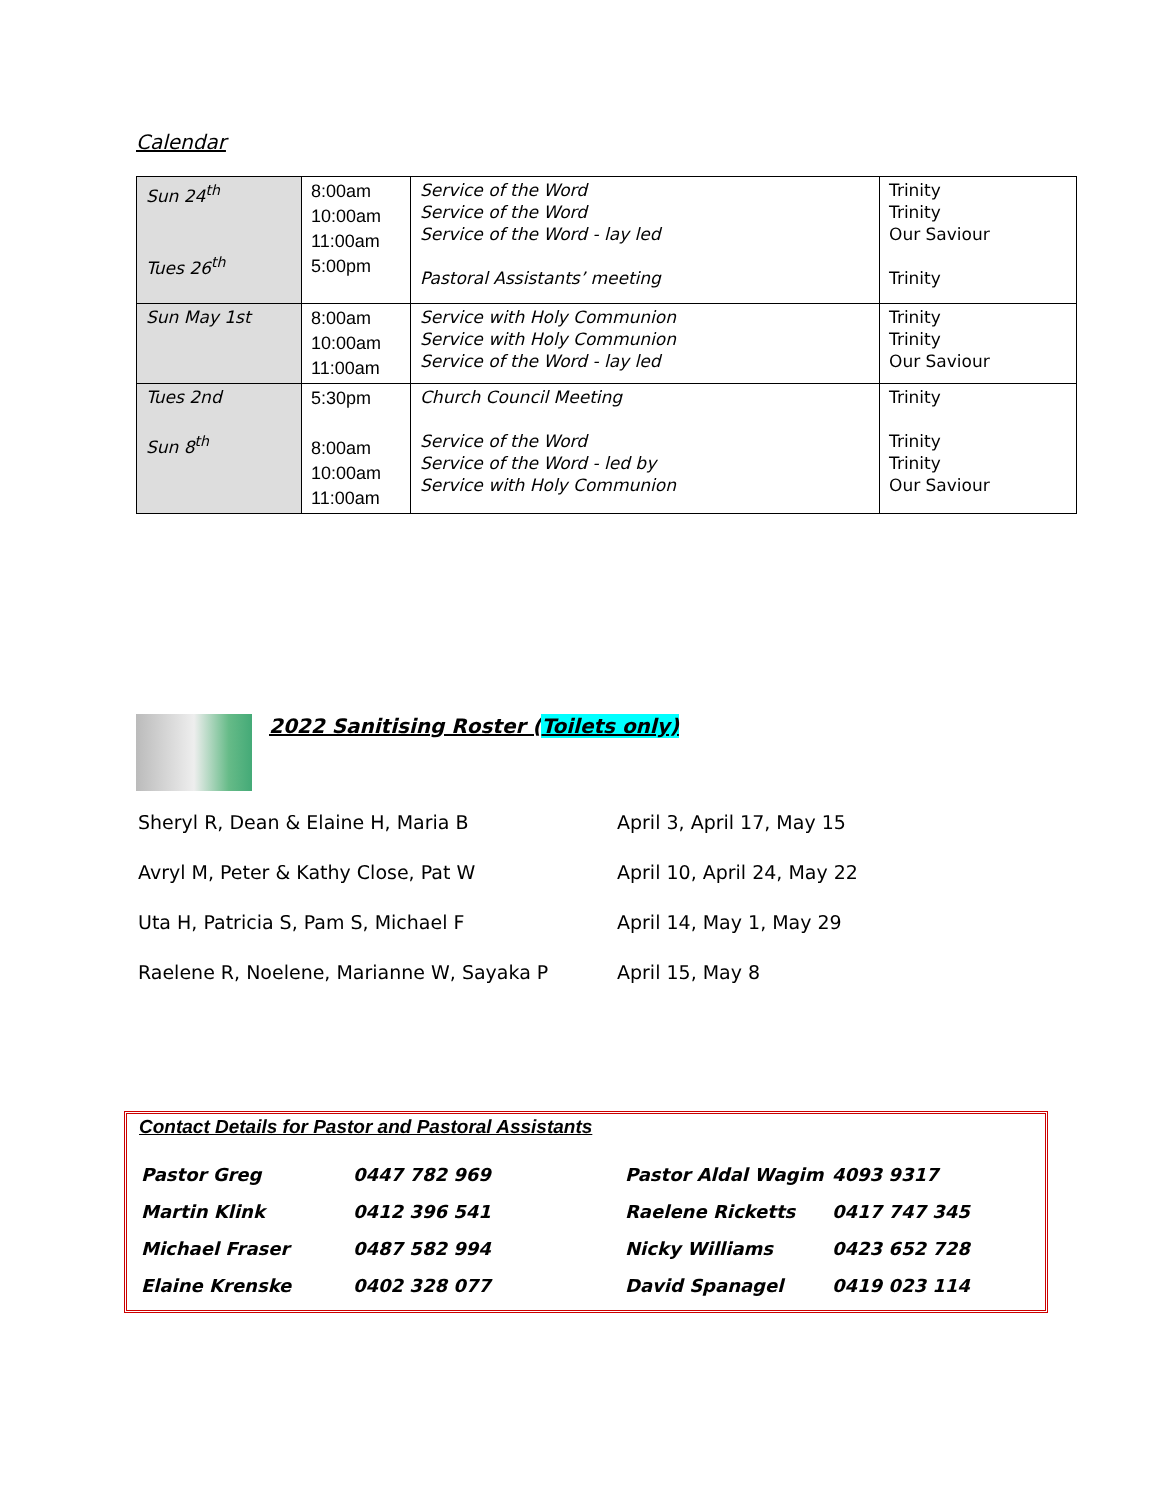Calendar
| Sun 24<sup>th</sup> Tues 26<sup>th</sup> | 8:00am 10:00am 11:00am 5:00pm | Service of the Word Service of the Word Service of the Word - lay led Pastoral Assistants’ meeting | Trinity Trinity Our Saviour Trinity |
| Sun May 1st | 8:00am 10:00am 11:00am | Service with Holy Communion Service with Holy Communion Service of the Word - lay led | Trinity Trinity Our Saviour |
| Tues 2nd Sun 8<sup>th</sup> | 5:30pm 8:00am 10:00am 11:00am | Church Council Meeting Service of the Word Service of the Word - led by Service with Holy Communion | Trinity Trinity Trinity Our Saviour |
2022 Sanitising Roster (Toilets only)
| Sheryl R, Dean & Elaine H, Maria B | April 3, April 17, May 15 |
| Avryl M, Peter & Kathy Close, Pat W | April 10, April 24, May 22 |
| Uta H, Patricia S, Pam S, Michael F | April 14, May 1, May 29 |
| Raelene R, Noelene, Marianne W, Sayaka P | April 15, May 8 |
Contact Details for Pastor and Pastoral Assistants
| Pastor Greg | 0447 782 969 | Pastor Aldal Wagim | 4093 9317 |
| Martin Klink | 0412 396 541 | Raelene Ricketts | 0417 747 345 |
| Michael Fraser | 0487 582 994 | Nicky Williams | 0423 652 728 |
| Elaine Krenske | 0402 328 077 | David Spanagel | 0419 023 114 |